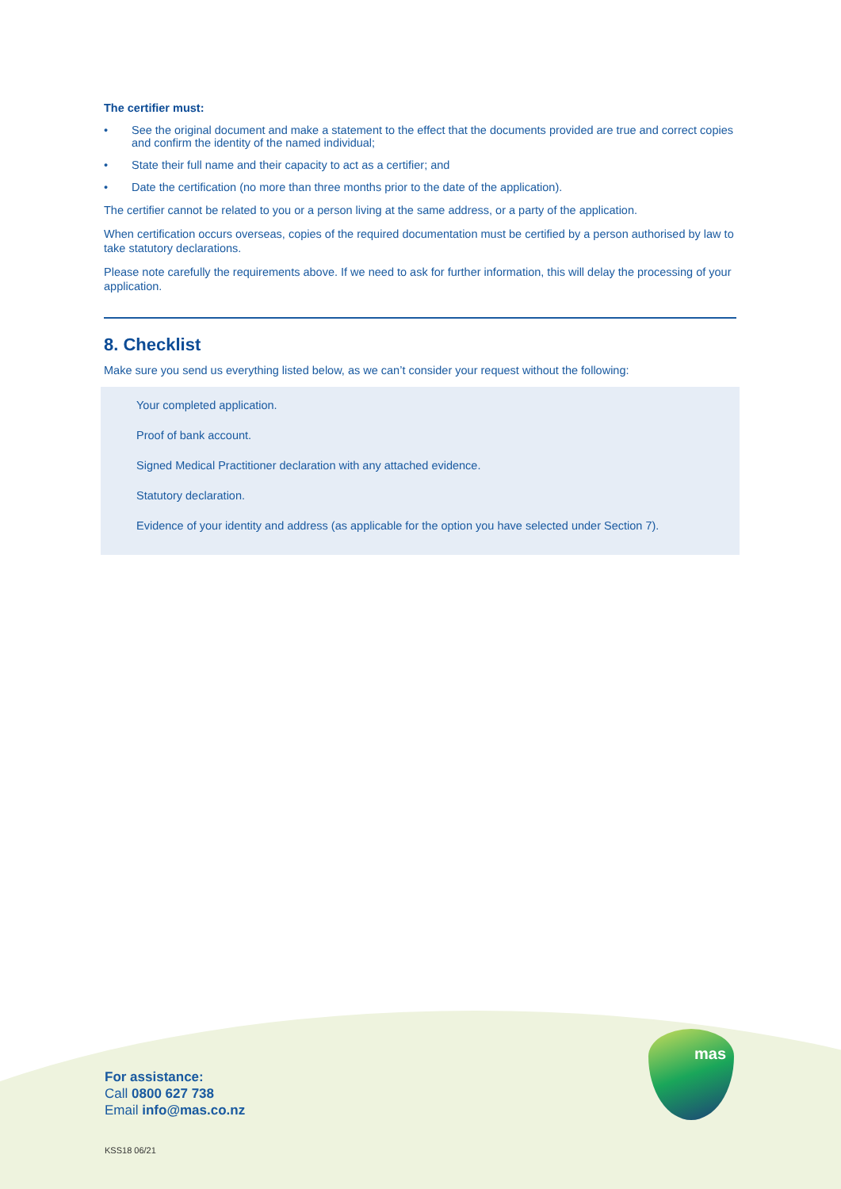The certifier must:
• See the original document and make a statement to the effect that the documents provided are true and correct copies and confirm the identity of the named individual;
• State their full name and their capacity to act as a certifier; and
• Date the certification (no more than three months prior to the date of the application).
The certifier cannot be related to you or a person living at the same address, or a party of the application.
When certification occurs overseas, copies of the required documentation must be certified by a person authorised by law to take statutory declarations.
Please note carefully the requirements above. If we need to ask for further information, this will delay the processing of your application.
8. Checklist
Make sure you send us everything listed below, as we can’t consider your request without the following:
Your completed application.
Proof of bank account.
Signed Medical Practitioner declaration with any attached evidence.
Statutory declaration.
Evidence of your identity and address (as applicable for the option you have selected under Section 7).
For assistance:
Call 0800 627 738
Email info@mas.co.nz
KSS18 06/21
mas